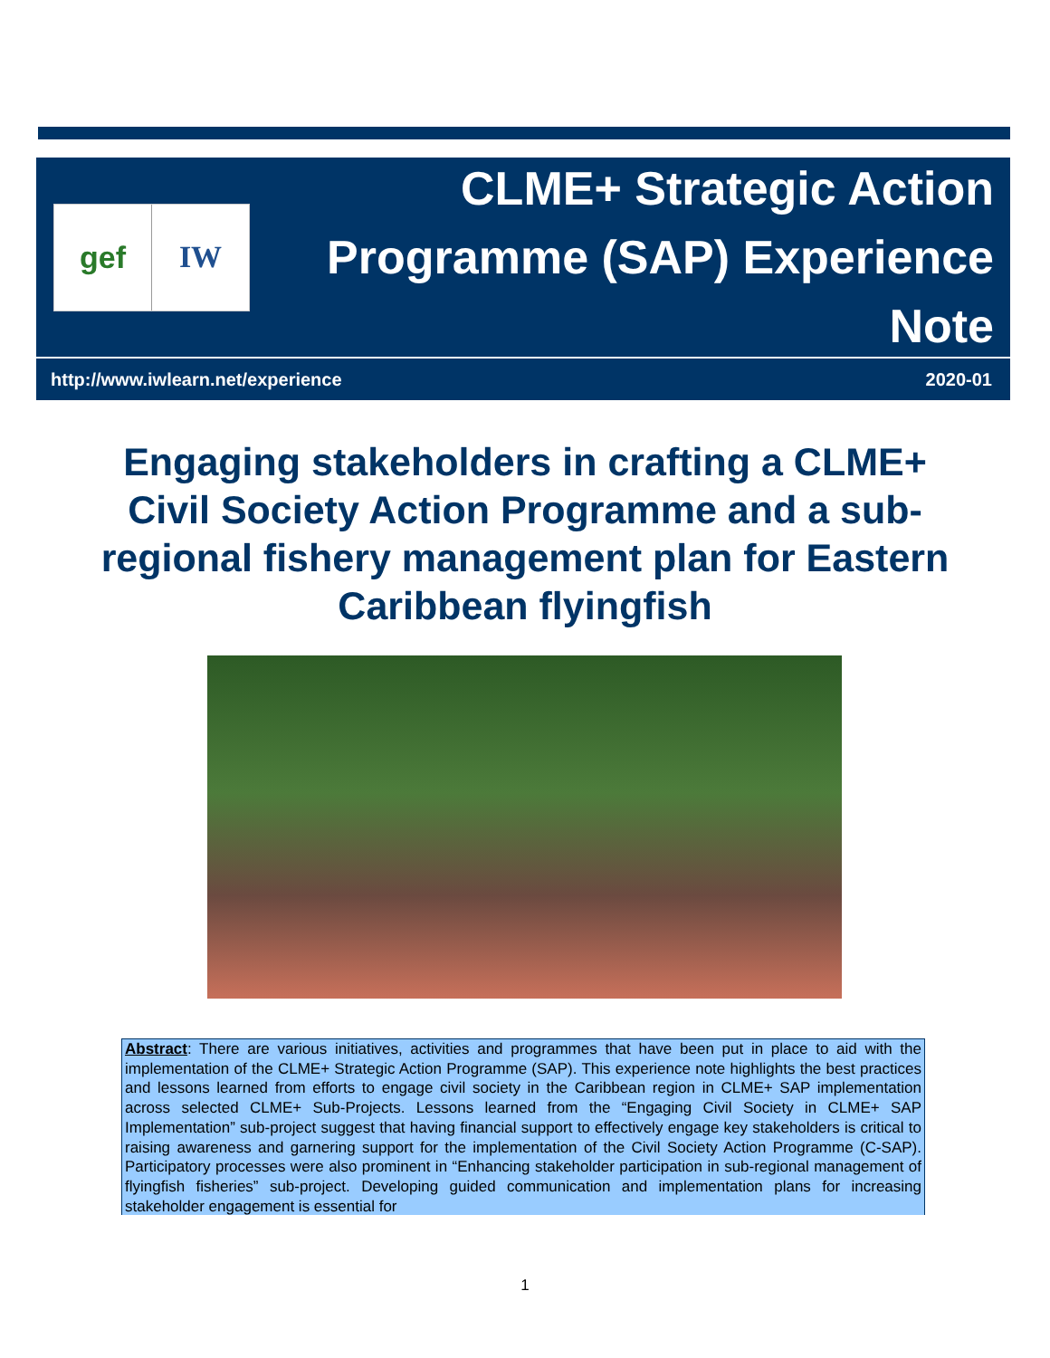gef IW
CLME+ Strategic Action
Programme (SAP) Experience Note
http://www.iwlearn.net/experience 2020-01
Engaging stakeholders in crafting a CLME+ Civil Society Action Programme and a sub-regional fishery management plan for Eastern Caribbean flyingfish
Abstract: There are various initiatives, activities and programmes that have been put in place to aid with the implementation of the CLME+ Strategic Action Programme (SAP). This experience note highlights the best practices and lessons learned from efforts to engage civil society in the Caribbean region in CLME+ SAP implementation across selected CLME+ Sub-Projects. Lessons learned from the “Engaging Civil Society in CLME+ SAP Implementation” sub-project suggest that having financial support to effectively engage key stakeholders is critical to raising awareness and garnering support for the implementation of the Civil Society Action Programme (C-SAP). Participatory processes were also prominent in “Enhancing stakeholder participation in sub-regional management of flyingfish fisheries” sub-project. Developing guided communication and implementation plans for increasing stakeholder engagement is essential for
1